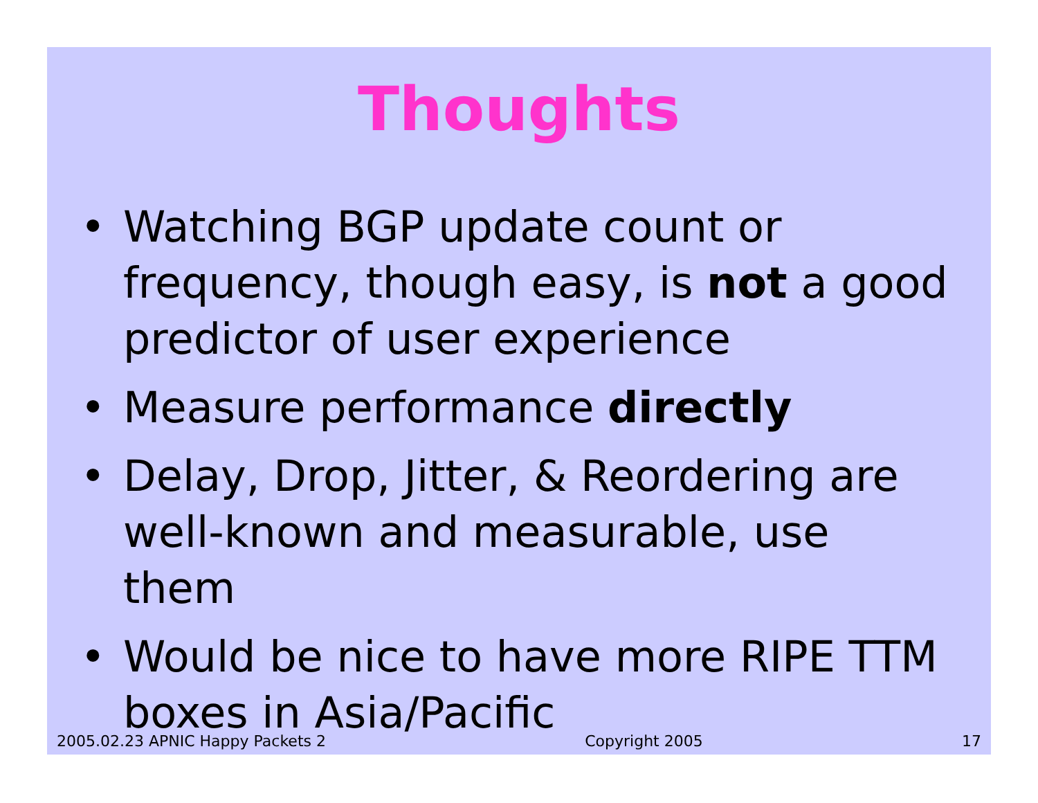Thoughts
• Watching BGP update count or frequency, though easy, is not a good predictor of user experience
• Measure performance directly
• Delay, Drop, Jitter, & Reordering are well-known and measurable, use them
• Would be nice to have more RIPE TTM boxes in Asia/Pacific
2005.02.23 APNIC Happy Packets 2 Copyright 2005 17